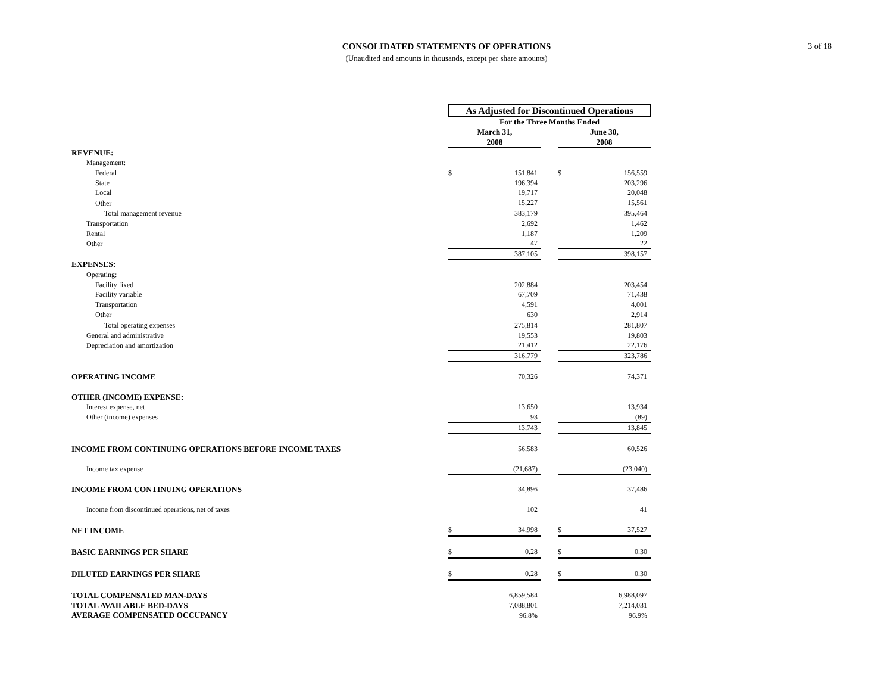3 of 18
CONSOLIDATED STATEMENTS OF OPERATIONS
(Unaudited and amounts in thousands, except per share amounts)
| | As Adjusted for Discontinued Operations | | | | |
| | For the Three Months Ended | | | | |
| | March 31, | | | June 30, | |
| | 2008 | | | 2008 | |
| REVENUE: | | | | | |
| Management: | | | | | |
| Federal | $ | 151,841 | | $ | 156,559 |
| State | | 196,394 | | | 203,296 |
| Local | | 19,717 | | | 20,048 |
| Other | | 15,227 | | | 15,561 |
| Total management revenue | | 383,179 | | | 395,464 |
| Transportation | | 2,692 | | | 1,462 |
| Rental | | 1,187 | | | 1,209 |
| Other | | 47 | | | 22 |
| | | 387,105 | | | 398,157 |
| EXPENSES: | | | | | |
| Operating: | | | | | |
| Facility fixed | | 202,884 | | | 203,454 |
| Facility variable | | 67,709 | | | 71,438 |
| Transportation | | 4,591 | | | 4,001 |
| Other | | 630 | | | 2,914 |
| Total operating expenses | | 275,814 | | | 281,807 |
| General and administrative | | 19,553 | | | 19,803 |
| Depreciation and amortization | | 21,412 | | | 22,176 |
| | | 316,779 | | | 323,786 |
| OPERATING INCOME | | 70,326 | | | 74,371 |
| OTHER (INCOME) EXPENSE: | | | | | |
| Interest expense, net | | 13,650 | | | 13,934 |
| Other (income) expenses | | 93 | | | (89) |
| | | 13,743 | | | 13,845 |
| INCOME FROM CONTINUING OPERATIONS BEFORE INCOME TAXES | | 56,583 | | | 60,526 |
| Income tax expense | | (21,687) | | | (23,040) |
| INCOME FROM CONTINUING OPERATIONS | | 34,896 | | | 37,486 |
| Income from discontinued operations, net of taxes | | 102 | | | 41 |
| NET INCOME | $ | 34,998 | | $ | 37,527 |
| BASIC EARNINGS PER SHARE | $ | 0.28 | | $ | 0.30 |
| DILUTED EARNINGS PER SHARE | $ | 0.28 | | $ | 0.30 |
| TOTAL COMPENSATED MAN-DAYS | | 6,859,584 | | | 6,988,097 |
| TOTAL AVAILABLE BED-DAYS | | 7,088,801 | | | 7,214,031 |
| AVERAGE COMPENSATED OCCUPANCY | | 96.8% | | | 96.9% |